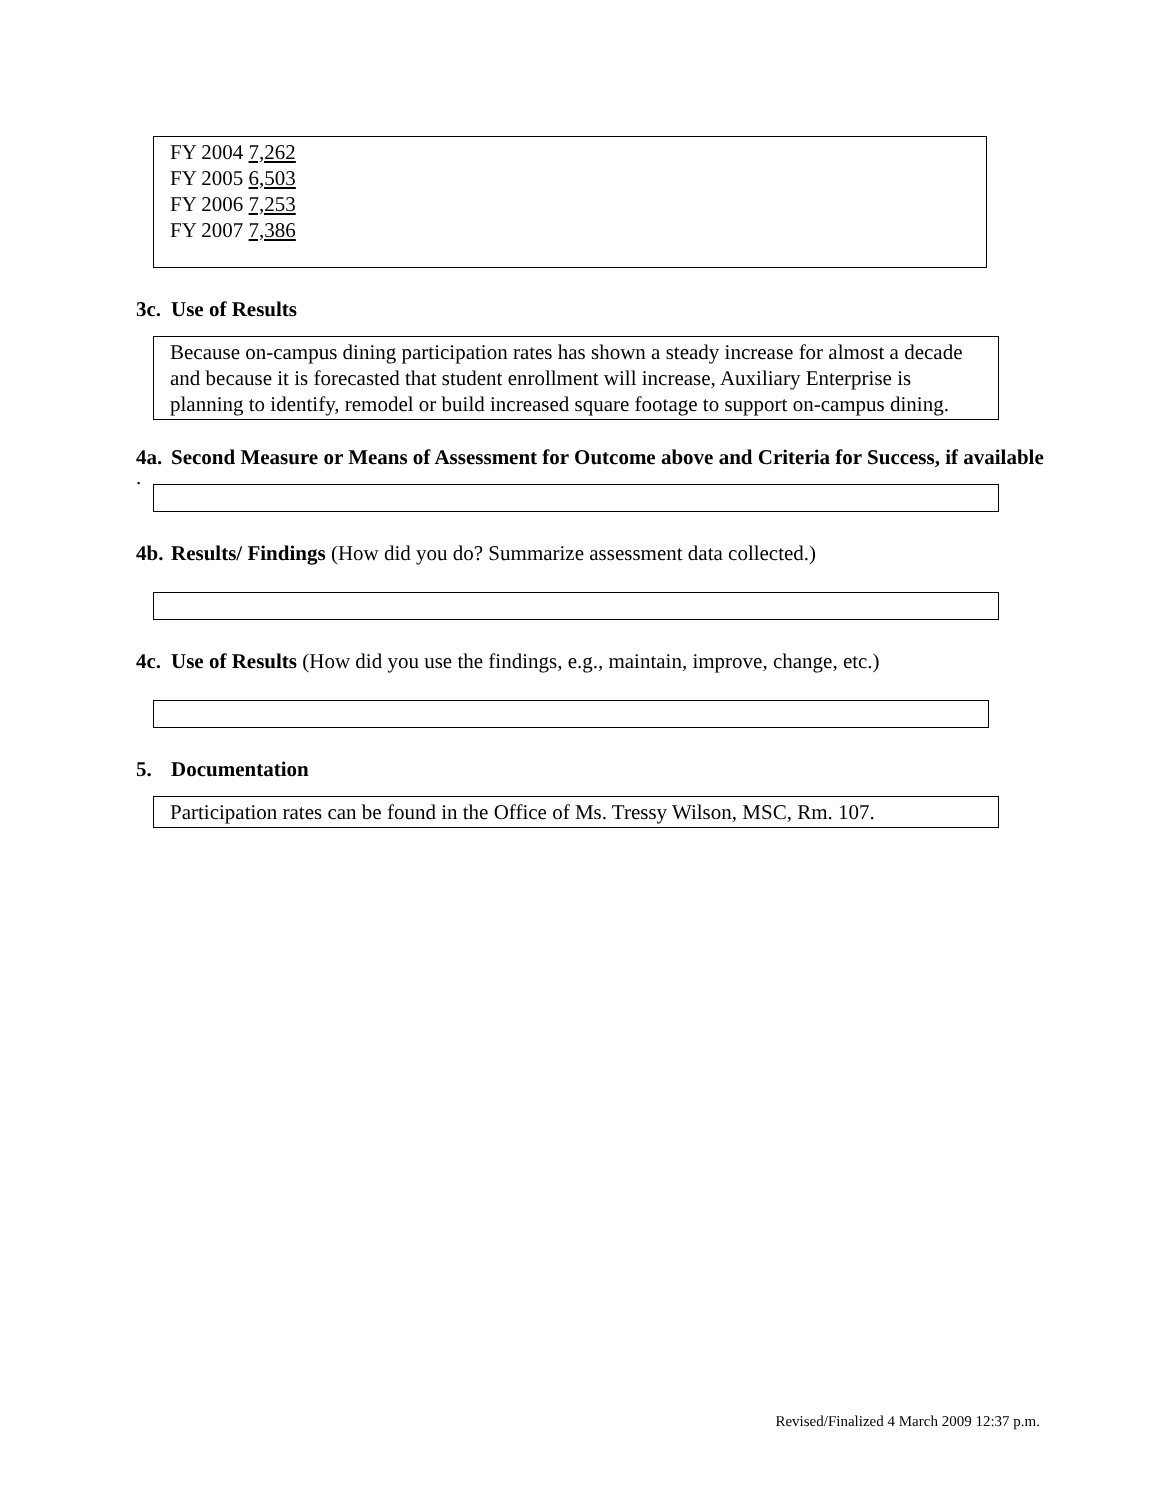FY 2004 7,262
FY 2005 6,503
FY 2006 7,253
FY 2007 7,386
3c. Use of Results
Because on-campus dining participation rates has shown a steady increase for almost a decade and because it is forecasted that student enrollment will increase, Auxiliary Enterprise is planning to identify, remodel or build increased square footage to support on-campus dining.
4a. Second Measure or Means of Assessment for Outcome above and Criteria for Success, if available
.
4b. Results/ Findings (How did you do? Summarize assessment data collected.)
4c. Use of Results (How did you use the findings, e.g., maintain, improve, change, etc.)
5. Documentation
Participation rates can be found in the Office of Ms. Tressy Wilson, MSC, Rm. 107.
Revised/Finalized 4 March 2009 12:37 p.m.